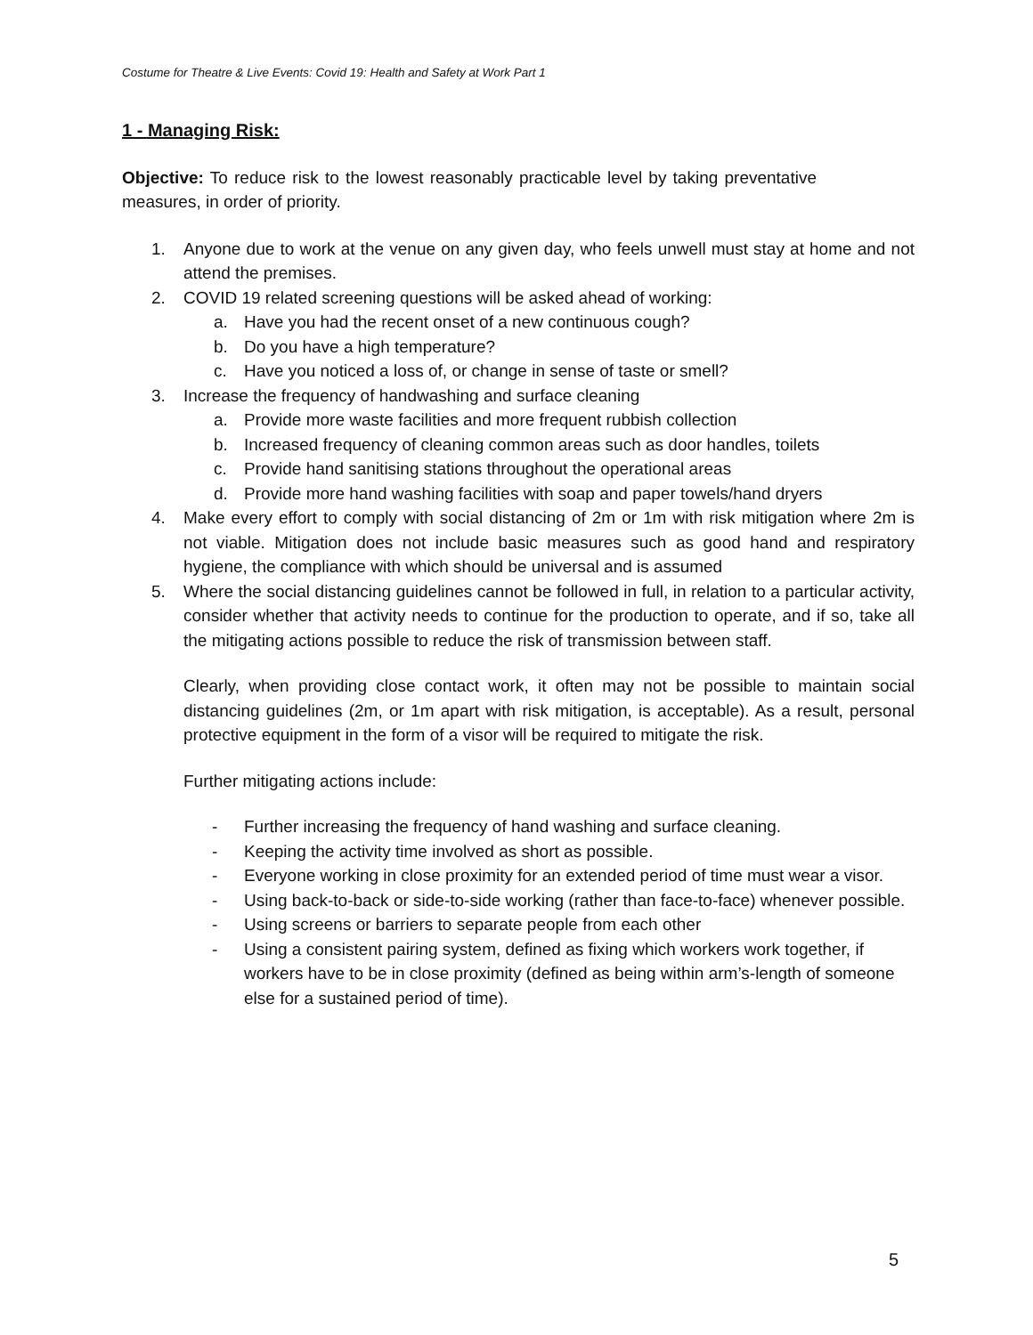Costume for Theatre & Live Events: Covid 19: Health and Safety at Work Part 1
1 - Managing Risk:
Objective: To reduce risk to the lowest reasonably practicable level by taking preventative measures, in order of priority.
1. Anyone due to work at the venue on any given day, who feels unwell must stay at home and not attend the premises.
2. COVID 19 related screening questions will be asked ahead of working:
a. Have you had the recent onset of a new continuous cough?
b. Do you have a high temperature?
c. Have you noticed a loss of, or change in sense of taste or smell?
3. Increase the frequency of handwashing and surface cleaning
a. Provide more waste facilities and more frequent rubbish collection
b. Increased frequency of cleaning common areas such as door handles, toilets
c. Provide hand sanitising stations throughout the operational areas
d. Provide more hand washing facilities with soap and paper towels/hand dryers
4. Make every effort to comply with social distancing of 2m or 1m with risk mitigation where 2m is not viable. Mitigation does not include basic measures such as good hand and respiratory hygiene, the compliance with which should be universal and is assumed
5. Where the social distancing guidelines cannot be followed in full, in relation to a particular activity, consider whether that activity needs to continue for the production to operate, and if so, take all the mitigating actions possible to reduce the risk of transmission between staff.
Clearly, when providing close contact work, it often may not be possible to maintain social distancing guidelines (2m, or 1m apart with risk mitigation, is acceptable). As a result, personal protective equipment in the form of a visor will be required to mitigate the risk.
Further mitigating actions include:
- Further increasing the frequency of hand washing and surface cleaning.
- Keeping the activity time involved as short as possible.
- Everyone working in close proximity for an extended period of time must wear a visor.
- Using back-to-back or side-to-side working (rather than face-to-face) whenever possible.
- Using screens or barriers to separate people from each other
- Using a consistent pairing system, defined as fixing which workers work together, if workers have to be in close proximity (defined as being within arm’s-length of someone else for a sustained period of time).
5